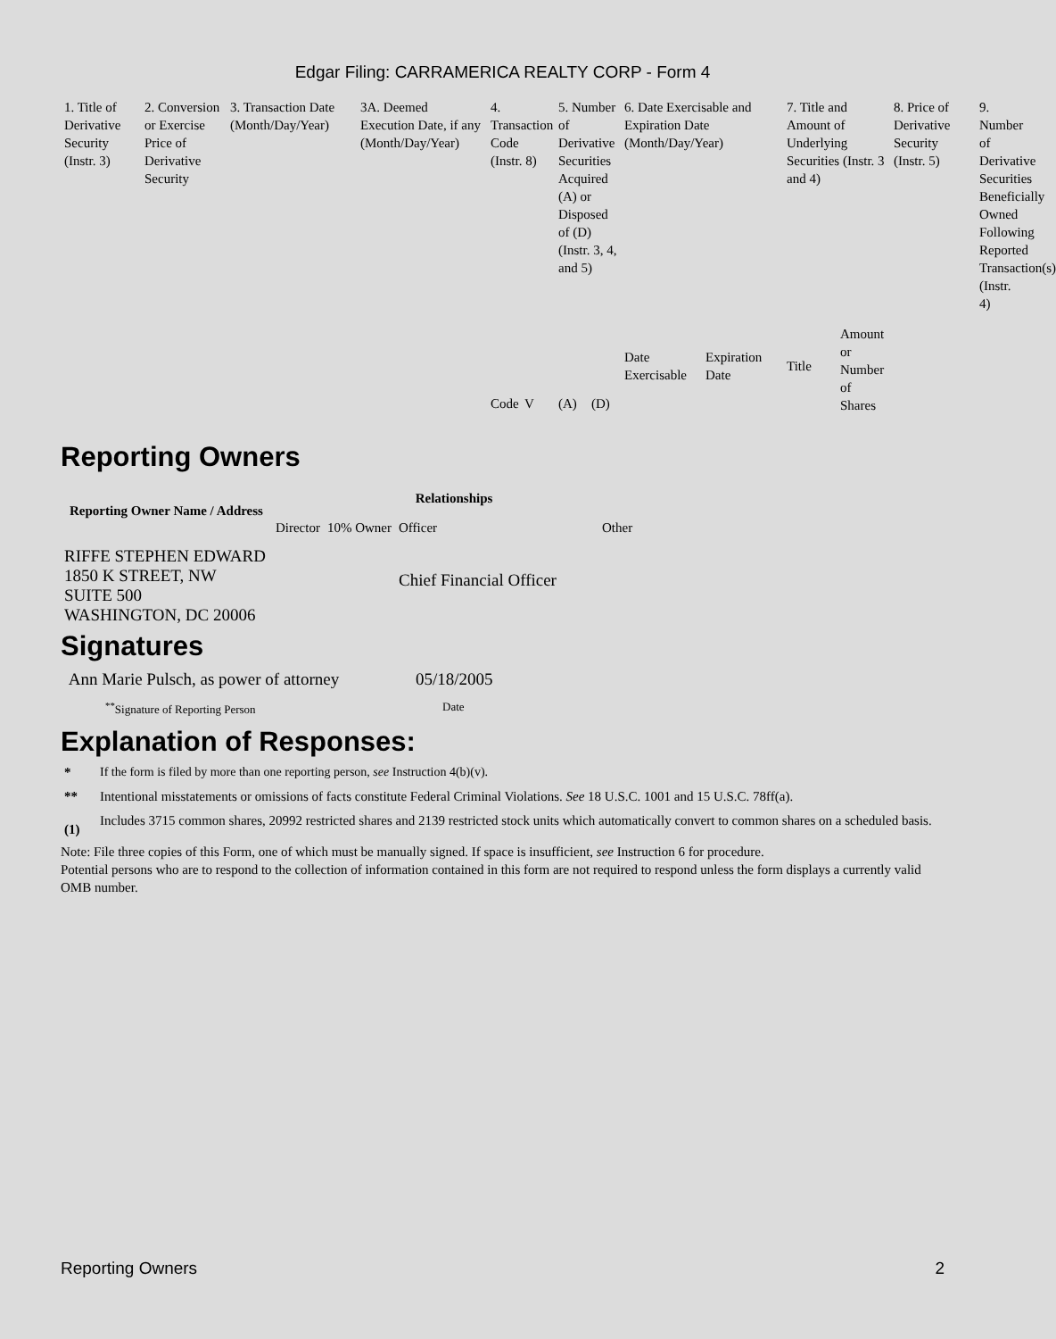Edgar Filing: CARRAMERICA REALTY CORP - Form 4
| 1. Title of Derivative Security (Instr. 3) | 2. Conversion or Exercise Price of Derivative Security | 3. Transaction Date (Month/Day/Year) | 3A. Deemed Execution Date, if any (Month/Day/Year) | 4. Transaction Code (Instr. 8) | | 5. Number of Derivative Securities Acquired (A) or Disposed of (D) (Instr. 3, 4, and 5) | | 6. Date Exercisable and Expiration Date (Month/Day/Year) | | 7. Title and Amount of Underlying Securities (Instr. 3 and 4) | | 8. Price of Derivative Security (Instr. 5) | 9. Number of Derivative Securities Beneficially Owned Following Reported Transaction(s) (Instr. 4) |
| --- | --- | --- | --- | --- | --- | --- | --- | --- | --- | --- | --- | --- | --- |
| | | | | | | | | Date Exercisable | Expiration Date | Title | Amount or Number of Shares | | |
| | | | | Code | V | (A) | (D) | | | | | | |
Reporting Owners
| Reporting Owner Name / Address | Relationships | | | |
| --- | --- | --- | --- | --- |
| | Director | 10% Owner | Officer | Other |
| RIFFE STEPHEN EDWARD 1850 K STREET, NW SUITE 500 WASHINGTON, DC 20006 | | | Chief Financial Officer | |
Signatures
| Ann Marie Pulsch, as power of attorney | 05/18/2005 |
| <sup>**</sup> Signature of Reporting Person | Date |
Explanation of Responses:
| * | If the form is filed by more than one reporting person, see Instruction 4(b)(v). |
| ** | Intentional misstatements or omissions of facts constitute Federal Criminal Violations. See 18 U.S.C. 1001 and 15 U.S.C. 78ff(a). |
| (1) | Includes 3715 common shares, 20992 restricted shares and 2139 restricted stock units which automatically convert to common shares on a scheduled basis. |
Note: File three copies of this Form, one of which must be manually signed. If space is insufficient, see Instruction 6 for procedure.
Potential persons who are to respond to the collection of information contained in this form are not required to respond unless the form displays a currently valid OMB number.
Reporting Owners 2